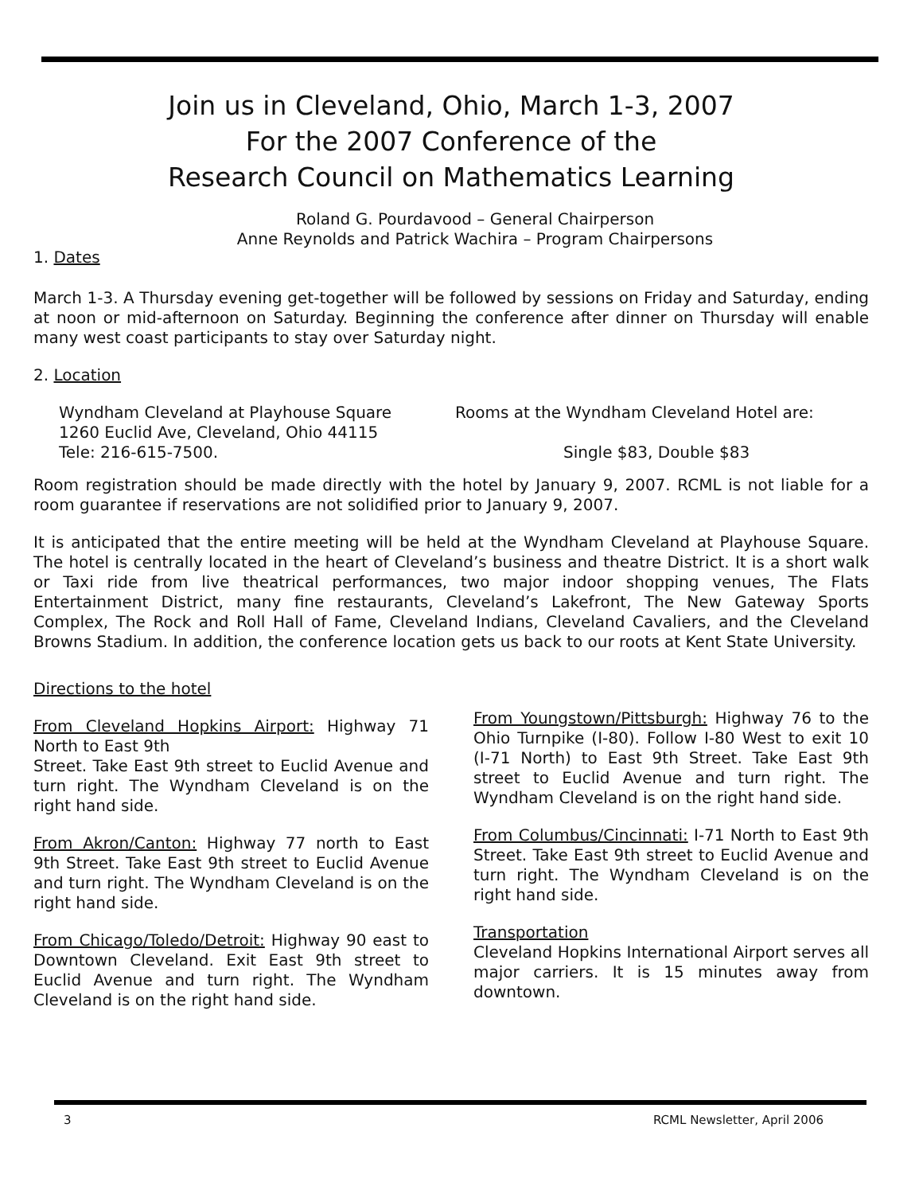Join us in Cleveland, Ohio, March 1-3, 2007
For the 2007 Conference of the
Research Council on Mathematics Learning
Roland G. Pourdavood – General Chairperson
Anne Reynolds and Patrick Wachira – Program Chairpersons
1. Dates
March 1-3. A Thursday evening get-together will be followed by sessions on Friday and Saturday, ending at noon or mid-afternoon on Saturday. Beginning the conference after dinner on Thursday will enable many west coast participants to stay over Saturday night.
2. Location
Wyndham Cleveland at Playhouse Square
1260 Euclid Ave, Cleveland, Ohio 44115
Tele: 216-615-7500.
Rooms at the Wyndham Cleveland Hotel are:
Single $83, Double $83
Room registration should be made directly with the hotel by January 9, 2007. RCML is not liable for a room guarantee if reservations are not solidified prior to January 9, 2007.
It is anticipated that the entire meeting will be held at the Wyndham Cleveland at Playhouse Square. The hotel is centrally located in the heart of Cleveland’s business and theatre District. It is a short walk or Taxi ride from live theatrical performances, two major indoor shopping venues, The Flats Entertainment District, many fine restaurants, Cleveland’s Lakefront, The New Gateway Sports Complex, The Rock and Roll Hall of Fame, Cleveland Indians, Cleveland Cavaliers, and the Cleveland Browns Stadium. In addition, the conference location gets us back to our roots at Kent State University.
Directions to the hotel
From Cleveland Hopkins Airport: Highway 71 North to East 9th
Street. Take East 9th street to Euclid Avenue and turn right. The Wyndham Cleveland is on the right hand side.
From Akron/Canton: Highway 77 north to East 9th Street. Take East 9th street to Euclid Avenue and turn right. The Wyndham Cleveland is on the right hand side.
From Chicago/Toledo/Detroit: Highway 90 east to Downtown Cleveland. Exit East 9th street to Euclid Avenue and turn right. The Wyndham Cleveland is on the right hand side.
From Youngstown/Pittsburgh: Highway 76 to the Ohio Turnpike (I-80). Follow I-80 West to exit 10 (I-71 North) to East 9th Street. Take East 9th street to Euclid Avenue and turn right. The Wyndham Cleveland is on the right hand side.
From Columbus/Cincinnati: I-71 North to East 9th Street. Take East 9th street to Euclid Avenue and turn right. The Wyndham Cleveland is on the right hand side.
Transportation
Cleveland Hopkins International Airport serves all major carriers. It is 15 minutes away from downtown.
3 RCML Newsletter, April 2006